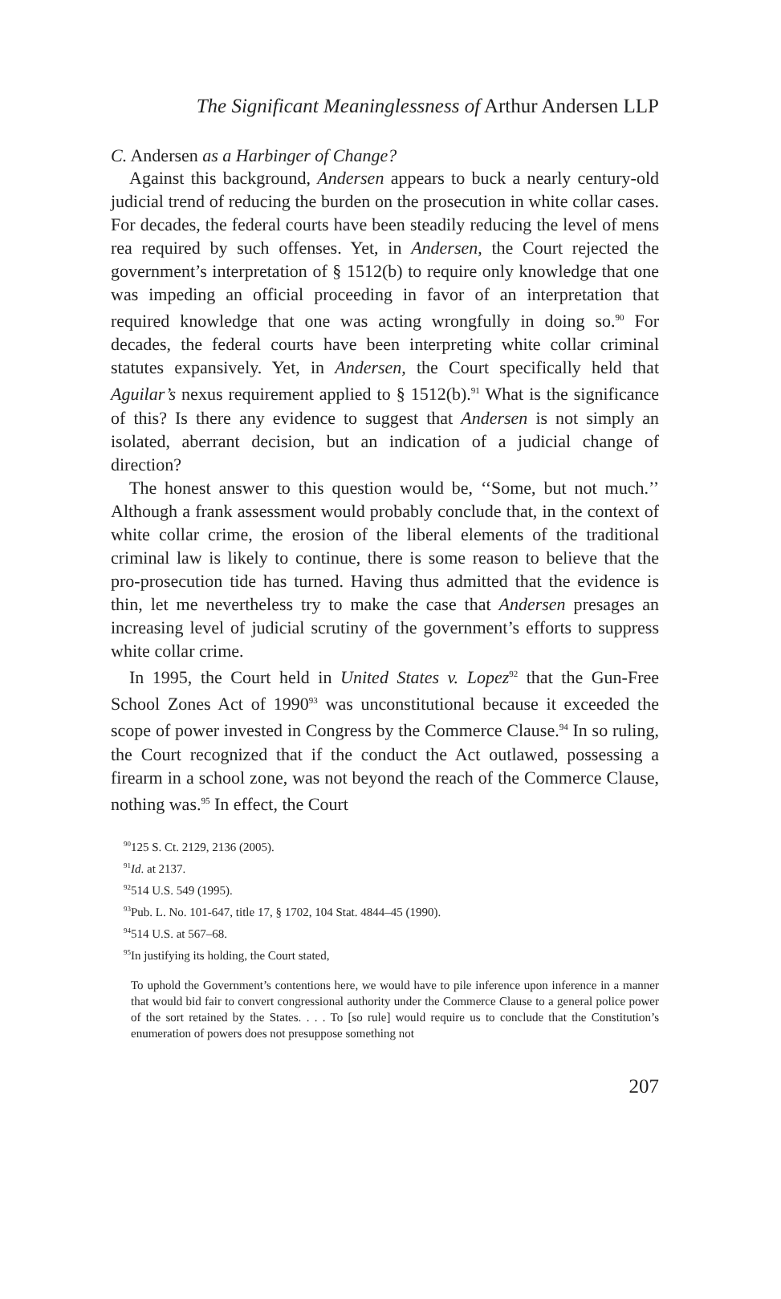The Significant Meaninglessness of Arthur Andersen LLP
C. Andersen as a Harbinger of Change?
Against this background, Andersen appears to buck a nearly century-old judicial trend of reducing the burden on the prosecution in white collar cases. For decades, the federal courts have been steadily reducing the level of mens rea required by such offenses. Yet, in Andersen, the Court rejected the government’s interpretation of § 1512(b) to require only knowledge that one was impeding an official proceeding in favor of an interpretation that required knowledge that one was acting wrongfully in doing so.<sup>90</sup> For decades, the federal courts have been interpreting white collar criminal statutes expansively. Yet, in Andersen, the Court specifically held that Aguilar’s nexus requirement applied to § 1512(b).<sup>91</sup> What is the significance of this? Is there any evidence to suggest that Andersen is not simply an isolated, aberrant decision, but an indication of a judicial change of direction?
The honest answer to this question would be, ‘‘Some, but not much.’’ Although a frank assessment would probably conclude that, in the context of white collar crime, the erosion of the liberal elements of the traditional criminal law is likely to continue, there is some reason to believe that the pro-prosecution tide has turned. Having thus admitted that the evidence is thin, let me nevertheless try to make the case that Andersen presages an increasing level of judicial scrutiny of the government’s efforts to suppress white collar crime.
In 1995, the Court held in United States v. Lopez<sup>92</sup> that the Gun-Free School Zones Act of 1990<sup>93</sup> was unconstitutional because it exceeded the scope of power invested in Congress by the Commerce Clause.<sup>94</sup> In so ruling, the Court recognized that if the conduct the Act outlawed, possessing a firearm in a school zone, was not beyond the reach of the Commerce Clause, nothing was.<sup>95</sup> In effect, the Court
<sup>90</sup> 125 S. Ct. 2129, 2136 (2005).
<sup>91</sup> Id. at 2137.
<sup>92</sup> 514 U.S. 549 (1995).
<sup>93</sup> Pub. L. No. 101-647, title 17, § 1702, 104 Stat. 4844–45 (1990).
<sup>94</sup> 514 U.S. at 567–68.
<sup>95</sup>In justifying its holding, the Court stated,
To uphold the Government’s contentions here, we would have to pile inference upon inference in a manner that would bid fair to convert congressional authority under the Commerce Clause to a general police power of the sort retained by the States. . . . To [so rule] would require us to conclude that the Constitution’s enumeration of powers does not presuppose something not
207